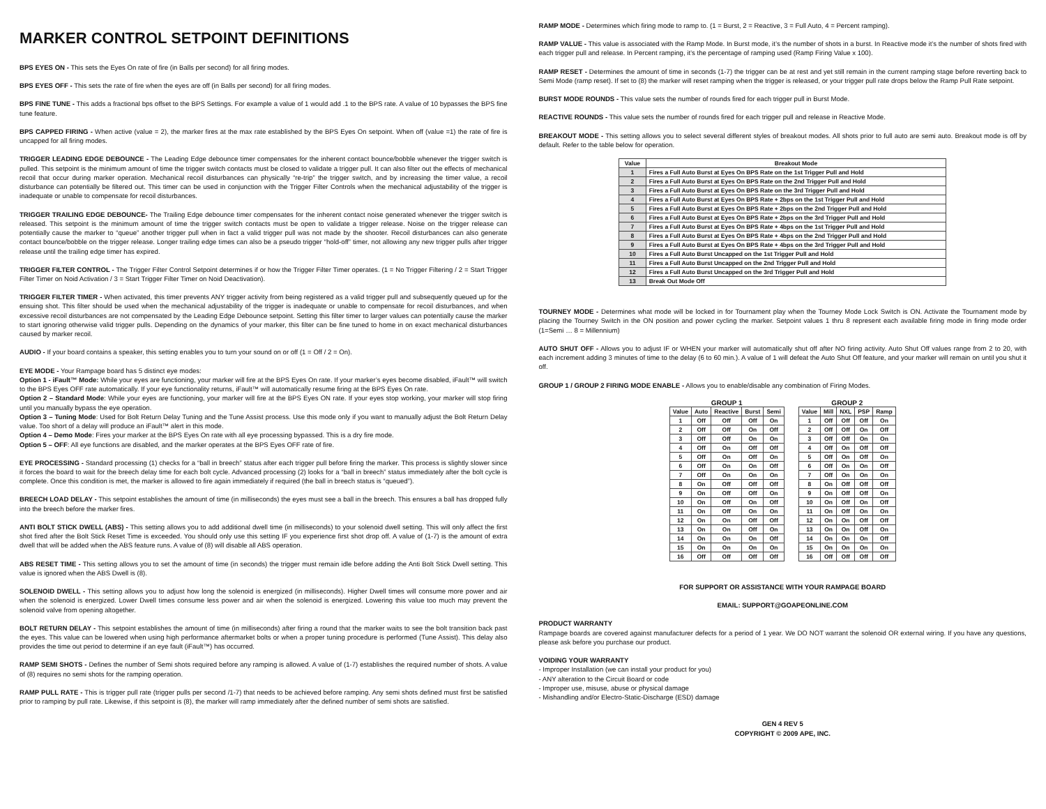MARKER CONTROL SETPOINT DEFINITIONS
BPS EYES ON - This sets the Eyes On rate of fire (in Balls per second) for all firing modes.
BPS EYES OFF - This sets the rate of fire when the eyes are off (in Balls per second) for all firing modes.
BPS FINE TUNE - This adds a fractional bps offset to the BPS Settings. For example a value of 1 would add .1 to the BPS rate. A value of 10 bypasses the BPS fine tune feature.
BPS CAPPED FIRING - When active (value = 2), the marker fires at the max rate established by the BPS Eyes On setpoint. When off (value =1) the rate of fire is uncapped for all firing modes.
TRIGGER LEADING EDGE DEBOUNCE - The Leading Edge debounce timer compensates for the inherent contact bounce/bobble whenever the trigger switch is pulled. This setpoint is the minimum amount of time the trigger switch contacts must be closed to validate a trigger pull. It can also filter out the effects of mechanical recoil that occur during marker operation. Mechanical recoil disturbances can physically “re-trip” the trigger switch, and by increasing the timer value, a recoil disturbance can potentially be filtered out. This timer can be used in conjunction with the Trigger Filter Controls when the mechanical adjustability of the trigger is inadequate or unable to compensate for recoil disturbances.
TRIGGER TRAILING EDGE DEBOUNCE- The Trailing Edge debounce timer compensates for the inherent contact noise generated whenever the trigger switch is released. This setpoint is the minimum amount of time the trigger switch contacts must be open to validate a trigger release. Noise on the trigger release can potentially cause the marker to “queue” another trigger pull when in fact a valid trigger pull was not made by the shooter. Recoil disturbances can also generate contact bounce/bobble on the trigger release. Longer trailing edge times can also be a pseudo trigger “hold-off” timer, not allowing any new trigger pulls after trigger release until the trailing edge timer has expired.
TRIGGER FILTER CONTROL - The Trigger Filter Control Setpoint determines if or how the Trigger Filter Timer operates. (1 = No Trigger Filtering / 2 = Start Trigger Filter Timer on Noid Activation / 3 = Start Trigger Filter Timer on Noid Deactivation).
TRIGGER FILTER TIMER - When activated, this timer prevents ANY trigger activity from being registered as a valid trigger pull and subsequently queued up for the ensuing shot. This filter should be used when the mechanical adjustability of the trigger is inadequate or unable to compensate for recoil disturbances, and when excessive recoil disturbances are not compensated by the Leading Edge Debounce setpoint. Setting this filter timer to larger values can potentially cause the marker to start ignoring otherwise valid trigger pulls. Depending on the dynamics of your marker, this filter can be fine tuned to home in on exact mechanical disturbances caused by marker recoil.
AUDIO - If your board contains a speaker, this setting enables you to turn your sound on or off (1 = Off / 2 = On).
EYE MODE - Your Rampage board has 5 distinct eye modes:
Option 1 - iFault™ Mode: While your eyes are functioning, your marker will fire at the BPS Eyes On rate. If your marker’s eyes become disabled, iFault™ will switch to the BPS Eyes OFF rate automatically. If your eye functionality returns, iFault™ will automatically resume firing at the BPS Eyes On rate.
Option 2 – Standard Mode: While your eyes are functioning, your marker will fire at the BPS Eyes ON rate. If your eyes stop working, your marker will stop firing until you manually bypass the eye operation.
Option 3 – Tuning Mode: Used for Bolt Return Delay Tuning and the Tune Assist process. Use this mode only if you want to manually adjust the Bolt Return Delay value. Too short of a delay will produce an iFault™ alert in this mode.
Option 4 – Demo Mode: Fires your marker at the BPS Eyes On rate with all eye processing bypassed. This is a dry fire mode.
Option 5 – OFF: All eye functions are disabled, and the marker operates at the BPS Eyes OFF rate of fire.
EYE PROCESSING - Standard processing (1) checks for a “ball in breech” status after each trigger pull before firing the marker. This process is slightly slower since it forces the board to wait for the breech delay time for each bolt cycle. Advanced processing (2) looks for a “ball in breech” status immediately after the bolt cycle is complete. Once this condition is met, the marker is allowed to fire again immediately if required (the ball in breech status is “queued”).
BREECH LOAD DELAY - This setpoint establishes the amount of time (in milliseconds) the eyes must see a ball in the breech. This ensures a ball has dropped fully into the breech before the marker fires.
ANTI BOLT STICK DWELL (ABS) - This setting allows you to add additional dwell time (in milliseconds) to your solenoid dwell setting. This will only affect the first shot fired after the Bolt Stick Reset Time is exceeded. You should only use this setting IF you experience first shot drop off. A value of (1-7) is the amount of extra dwell that will be added when the ABS feature runs. A value of (8) will disable all ABS operation.
ABS RESET TIME - This setting allows you to set the amount of time (in seconds) the trigger must remain idle before adding the Anti Bolt Stick Dwell setting. This value is ignored when the ABS Dwell is (8).
SOLENOID DWELL - This setting allows you to adjust how long the solenoid is energized (in milliseconds). Higher Dwell times will consume more power and air when the solenoid is energized. Lower Dwell times consume less power and air when the solenoid is energized. Lowering this value too much may prevent the solenoid valve from opening altogether.
BOLT RETURN DELAY - This setpoint establishes the amount of time (in milliseconds) after firing a round that the marker waits to see the bolt transition back past the eyes. This value can be lowered when using high performance aftermarket bolts or when a proper tuning procedure is performed (Tune Assist). This delay also provides the time out period to determine if an eye fault (iFault™) has occurred.
RAMP SEMI SHOTS - Defines the number of Semi shots required before any ramping is allowed. A value of (1-7) establishes the required number of shots. A value of (8) requires no semi shots for the ramping operation.
RAMP PULL RATE - This is trigger pull rate (trigger pulls per second /1-7) that needs to be achieved before ramping. Any semi shots defined must first be satisfied prior to ramping by pull rate. Likewise, if this setpoint is (8), the marker will ramp immediately after the defined number of semi shots are satisfied.
RAMP MODE - Determines which firing mode to ramp to. (1 = Burst, 2 = Reactive, 3 = Full Auto, 4 = Percent ramping).
RAMP VALUE - This value is associated with the Ramp Mode. In Burst mode, it’s the number of shots in a burst. In Reactive mode it’s the number of shots fired with each trigger pull and release. In Percent ramping, it’s the percentage of ramping used (Ramp Firing Value x 100).
RAMP RESET - Determines the amount of time in seconds (1-7) the trigger can be at rest and yet still remain in the current ramping stage before reverting back to Semi Mode (ramp reset). If set to (8) the marker will reset ramping when the trigger is released, or your trigger pull rate drops below the Ramp Pull Rate setpoint.
BURST MODE ROUNDS - This value sets the number of rounds fired for each trigger pull in Burst Mode.
REACTIVE ROUNDS - This value sets the number of rounds fired for each trigger pull and release in Reactive Mode.
BREAKOUT MODE - This setting allows you to select several different styles of breakout modes. All shots prior to full auto are semi auto. Breakout mode is off by default. Refer to the table below for operation.
| Value | Breakout Mode |
| --- | --- |
| 1 | Fires a Full Auto Burst at Eyes On BPS Rate on the 1st Trigger Pull and Hold |
| 2 | Fires a Full Auto Burst at Eyes On BPS Rate on the 2nd Trigger Pull and Hold |
| 3 | Fires a Full Auto Burst at Eyes On BPS Rate on the 3rd Trigger Pull and Hold |
| 4 | Fires a Full Auto Burst at Eyes On BPS Rate + 2bps on the 1st Trigger Pull and Hold |
| 5 | Fires a Full Auto Burst at Eyes On BPS Rate + 2bps on the 2nd Trigger Pull and Hold |
| 6 | Fires a Full Auto Burst at Eyes On BPS Rate + 2bps on the 3rd Trigger Pull and Hold |
| 7 | Fires a Full Auto Burst at Eyes On BPS Rate + 4bps on the 1st Trigger Pull and Hold |
| 8 | Fires a Full Auto Burst at Eyes On BPS Rate + 4bps on the 2nd Trigger Pull and Hold |
| 9 | Fires a Full Auto Burst at Eyes On BPS Rate + 4bps on the 3rd Trigger Pull and Hold |
| 10 | Fires a Full Auto Burst Uncapped on the 1st Trigger Pull and Hold |
| 11 | Fires a Full Auto Burst Uncapped on the 2nd Trigger Pull and Hold |
| 12 | Fires a Full Auto Burst Uncapped on the 3rd Trigger Pull and Hold |
| 13 | Break Out Mode Off |
TOURNEY MODE - Determines what mode will be locked in for Tournament play when the Tourney Mode Lock Switch is ON. Activate the Tournament mode by placing the Tourney Switch in the ON position and power cycling the marker. Setpoint values 1 thru 8 represent each available firing mode in firing mode order (1=Semi … 8 = Millennium)
AUTO SHUT OFF - Allows you to adjust IF or WHEN your marker will automatically shut off after NO firing activity. Auto Shut Off values range from 2 to 20, with each increment adding 3 minutes of time to the delay (6 to 60 min.). A value of 1 will defeat the Auto Shut Off feature, and your marker will remain on until you shut it off.
GROUP 1 / GROUP 2 FIRING MODE ENABLE - Allows you to enable/disable any combination of Firing Modes.
GROUP 1
| Value | Auto | Reactive | Burst | Semi |
| --- | --- | --- | --- | --- |
| 1 | Off | Off | Off | On |
| 2 | Off | Off | On | Off |
| 3 | Off | Off | On | On |
| 4 | Off | On | Off | Off |
| 5 | Off | On | Off | On |
| 6 | Off | On | On | Off |
| 7 | Off | On | On | On |
| 8 | On | Off | Off | Off |
| 9 | On | Off | Off | On |
| 10 | On | Off | On | Off |
| 11 | On | Off | On | On |
| 12 | On | On | Off | Off |
| 13 | On | On | Off | On |
| 14 | On | On | On | Off |
| 15 | On | On | On | On |
| 16 | Off | Off | Off | Off |
GROUP 2
| Value | Mill | NXL | PSP | Ramp |
| --- | --- | --- | --- | --- |
| 1 | Off | Off | Off | On |
| 2 | Off | Off | On | Off |
| 3 | Off | Off | On | On |
| 4 | Off | On | Off | Off |
| 5 | Off | On | Off | On |
| 6 | Off | On | On | Off |
| 7 | Off | On | On | On |
| 8 | On | Off | Off | Off |
| 9 | On | Off | Off | On |
| 10 | On | Off | On | Off |
| 11 | On | Off | On | On |
| 12 | On | On | Off | Off |
| 13 | On | On | Off | On |
| 14 | On | On | On | Off |
| 15 | On | On | On | On |
| 16 | Off | Off | Off | Off |
FOR SUPPORT OR ASSISTANCE WITH YOUR RAMPAGE BOARD
EMAIL: SUPPORT@GOAPEONLINE.COM
PRODUCT WARRANTY
Rampage boards are covered against manufacturer defects for a period of 1 year. We DO NOT warrant the solenoid OR external wiring. If you have any questions, please ask before you purchase our product.
VOIDING YOUR WARRANTY
- Improper Installation (we can install your product for you)
- ANY alteration to the Circuit Board or code
- Improper use, misuse, abuse or physical damage
- Mishandling and/or Electro-Static-Discharge (ESD) damage
GEN 4 REV 5
COPYRIGHT © 2009 APE, INC.